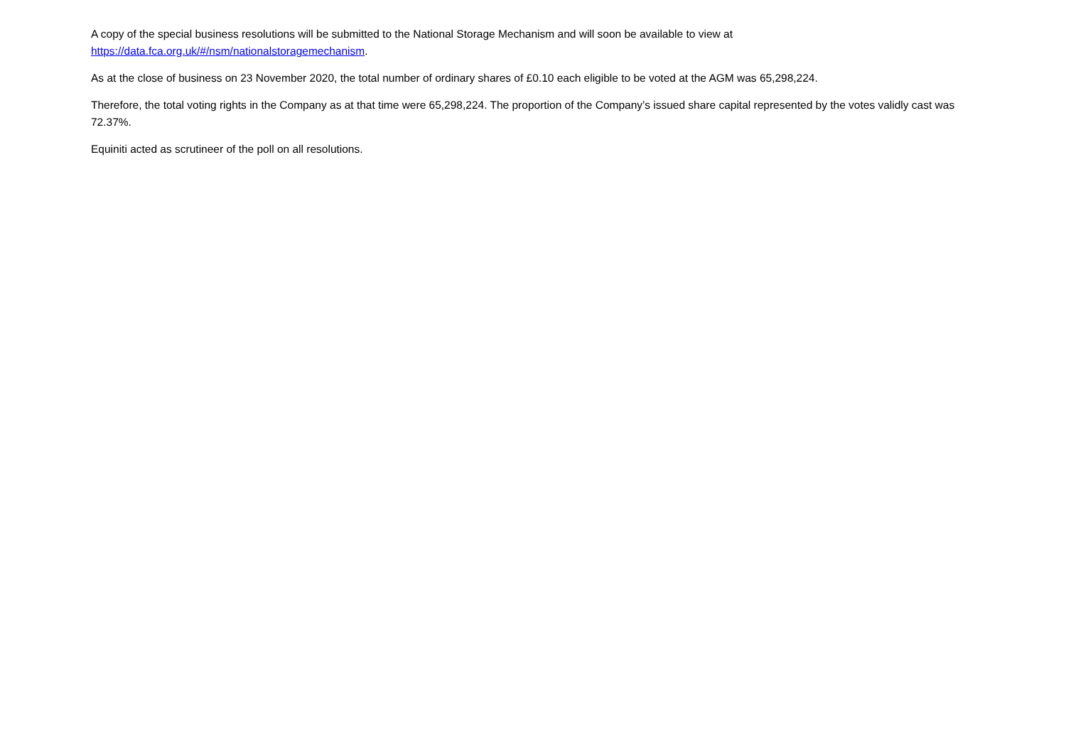A copy of the special business resolutions will be submitted to the National Storage Mechanism and will soon be available to view at
https://data.fca.org.uk/#/nsm/nationalstoragemechanism.
As at the close of business on 23 November 2020, the total number of ordinary shares of £0.10 each eligible to be voted at the AGM was 65,298,224.
Therefore, the total voting rights in the Company as at that time were 65,298,224. The proportion of the Company’s issued share capital represented by the votes validly cast was 72.37%.
Equiniti acted as scrutineer of the poll on all resolutions.